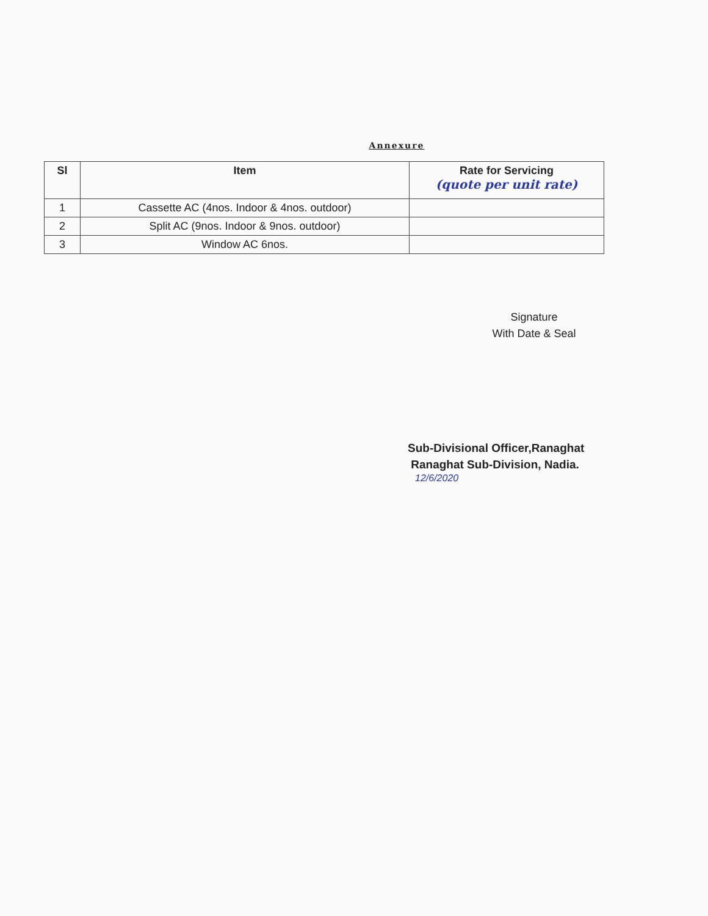Annexure
| Sl | Item | Rate for Servicing (quote per unit rate) |
| --- | --- | --- |
| 1 | Cassette AC (4nos. Indoor & 4nos. outdoor) | |
| 2 | Split AC (9nos. Indoor & 9nos. outdoor) | |
| 3 | Window AC 6nos. | |
Signature
With Date & Seal
Sub-Divisional Officer,Ranaghat
Ranaghat Sub-Division, Nadia.
12/6/2020